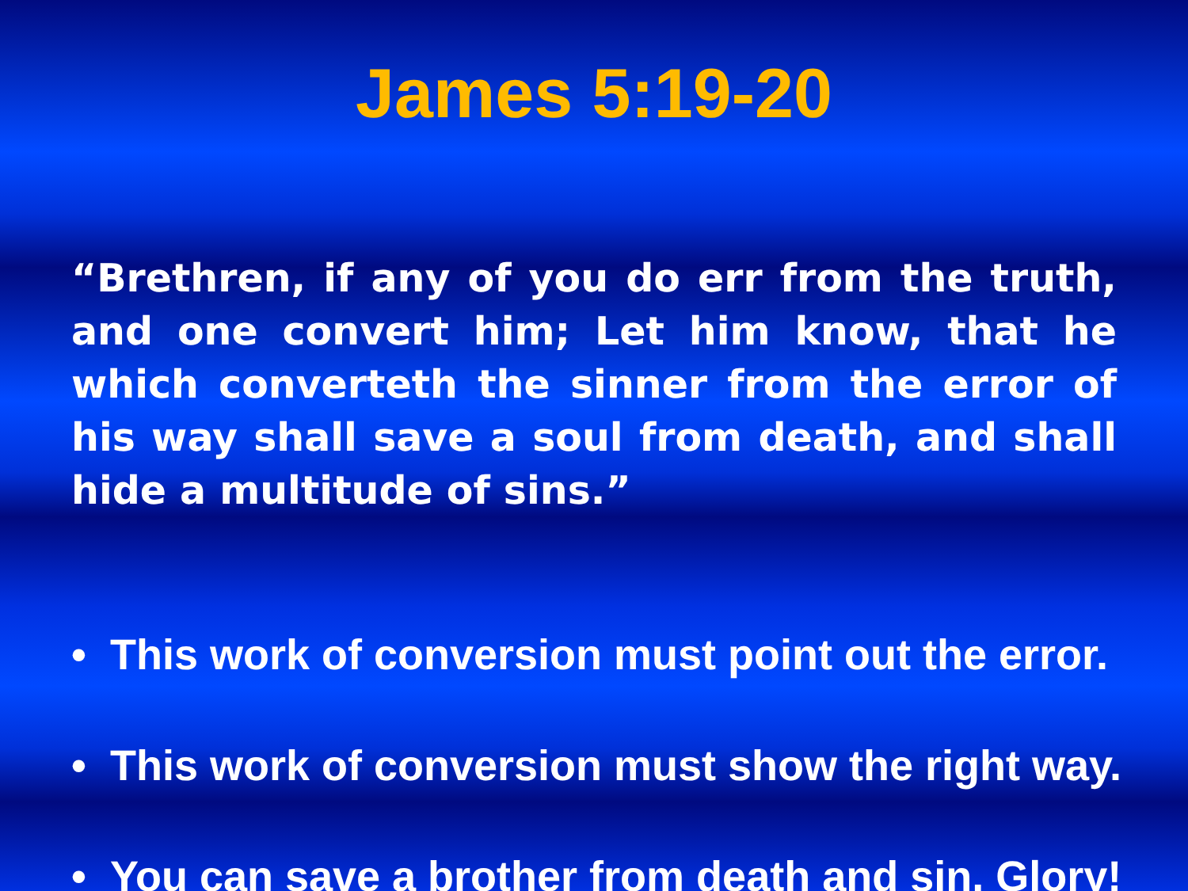James 5:19-20
“Brethren, if any of you do err from the truth, and one convert him; Let him know, that he which converteth the sinner from the error of his way shall save a soul from death, and shall hide a multitude of sins.”
• This work of conversion must point out the error.
• This work of conversion must show the right way.
• You can save a brother from death and sin. Glory!